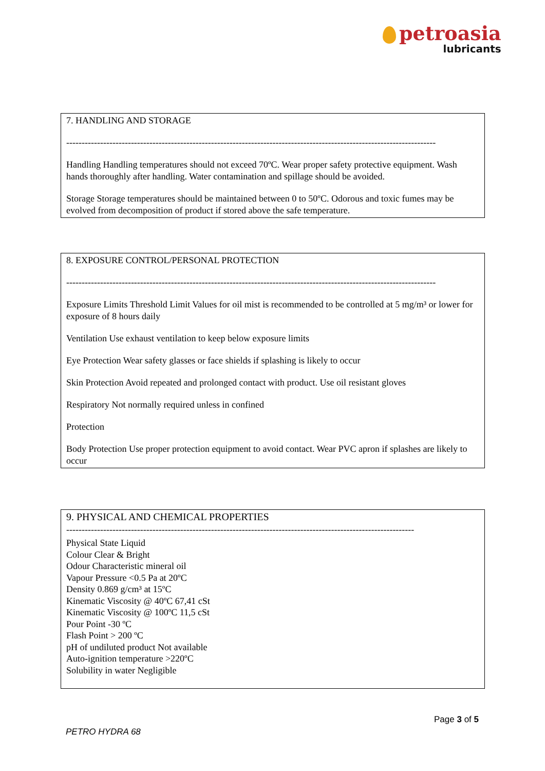petroasia
lubricants
7. HANDLING AND STORAGE
------------------------------------------------------------------------------------------------------------------------
Handling Handling temperatures should not exceed 70ºC. Wear proper safety protective equipment. Wash hands thoroughly after handling. Water contamination and spillage should be avoided.
Storage Storage temperatures should be maintained between 0 to 50ºC. Odorous and toxic fumes may be evolved from decomposition of product if stored above the safe temperature.
8. EXPOSURE CONTROL/PERSONAL PROTECTION
------------------------------------------------------------------------------------------------------------------------
Exposure Limits Threshold Limit Values for oil mist is recommended to be controlled at 5 mg/m³ or lower for exposure of 8 hours daily
Ventilation Use exhaust ventilation to keep below exposure limits
Eye Protection Wear safety glasses or face shields if splashing is likely to occur
Skin Protection Avoid repeated and prolonged contact with product. Use oil resistant gloves
Respiratory Not normally required unless in confined
Protection
Body Protection Use proper protection equipment to avoid contact. Wear PVC apron if splashes are likely to occur
9. PHYSICAL AND CHEMICAL PROPERTIES
-----------------------------------------------------------------------------------------------------------------
Physical State Liquid
Colour Clear & Bright
Odour Characteristic mineral oil
Vapour Pressure <0.5 Pa at 20ºC
Density 0.869 g/cm³ at 15ºC
Kinematic Viscosity @ 40ºC 67,41 cSt
Kinematic Viscosity @ 100ºC 11,5 cSt
Pour Point -30 ºC
Flash Point > 200 ºC
pH of undiluted product Not available
Auto-ignition temperature >220ºC
Solubility in water Negligible
Page 3 of 5
PETRO HYDRA 68